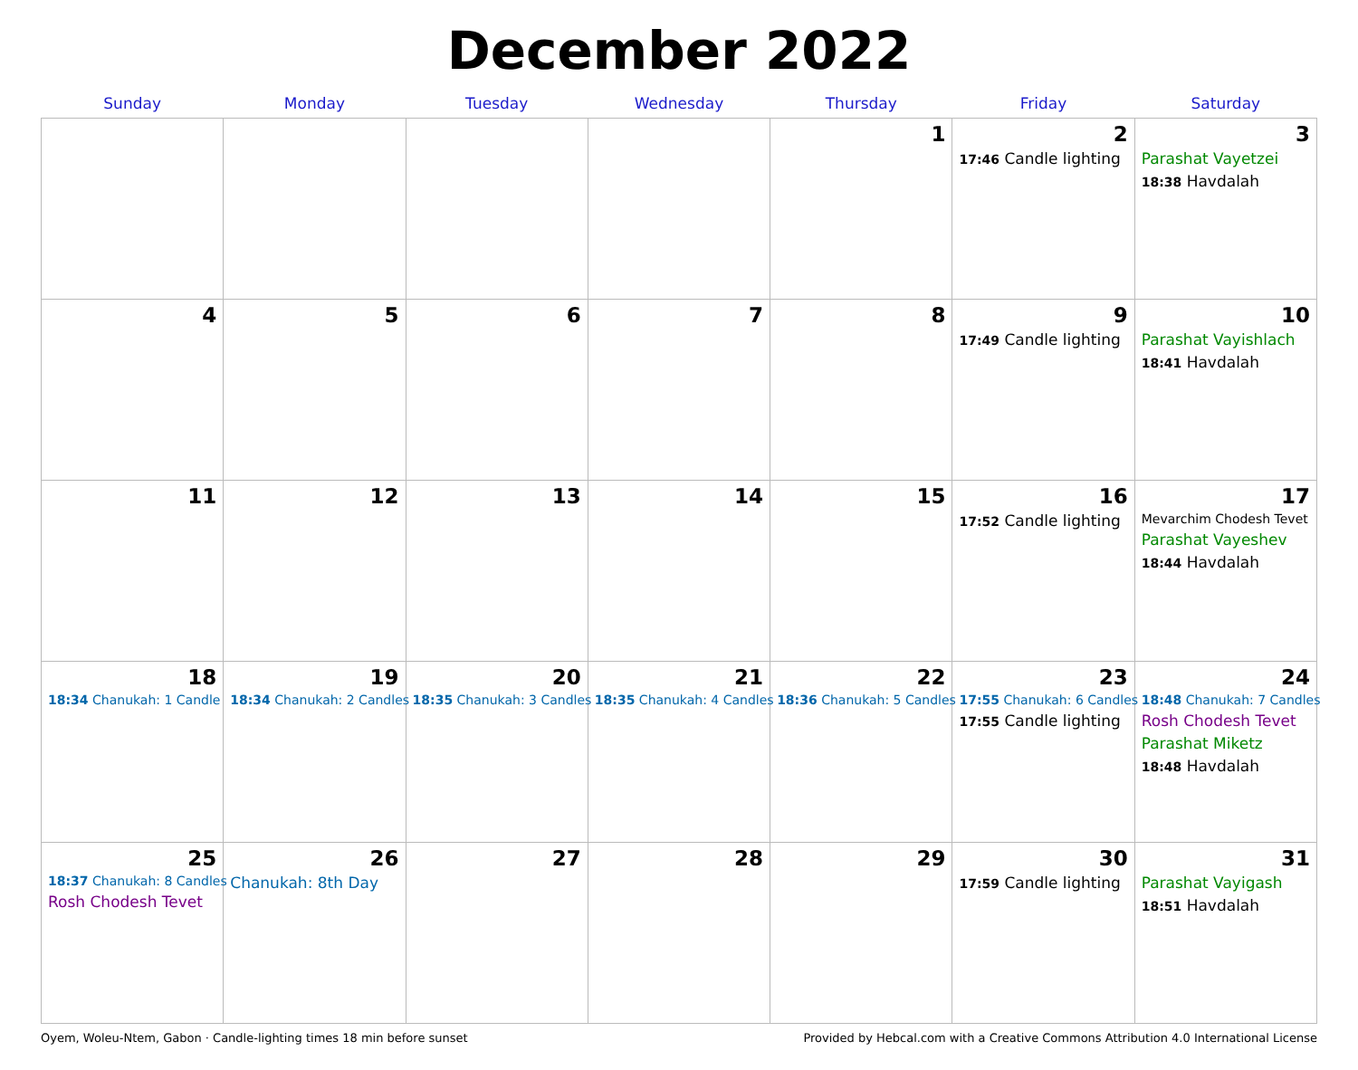December 2022
| Sunday | Monday | Tuesday | Wednesday | Thursday | Friday | Saturday |
| --- | --- | --- | --- | --- | --- | --- |
| | | | | 1 | 2 17:46 Candle lighting | 3 Parashat Vayetzei 18:38 Havdalah |
| 4 | 5 | 6 | 7 | 8 | 9 17:49 Candle lighting | 10 Parashat Vayishlach 18:41 Havdalah |
| 11 | 12 | 13 | 14 | 15 | 16 17:52 Candle lighting | 17 Mevarchim Chodesh Tevet Parashat Vayeshev 18:44 Havdalah |
| 18 18:34 Chanukah: 1 Candle | 19 18:34 Chanukah: 2 Candles | 20 18:35 Chanukah: 3 Candles | 21 18:35 Chanukah: 4 Candles | 22 18:36 Chanukah: 5 Candles | 23 17:55 Chanukah: 6 Candles 17:55 Candle lighting | 24 18:48 Chanukah: 7 Candles Rosh Chodesh Tevet Parashat Miketz 18:48 Havdalah |
| 25 18:37 Chanukah: 8 Candles Rosh Chodesh Tevet | 26 Chanukah: 8th Day | 27 | 28 | 29 | 30 17:59 Candle lighting | 31 Parashat Vayigash 18:51 Havdalah |
Oyem, Woleu-Ntem, Gabon · Candle-lighting times 18 min before sunset Provided by Hebcal.com with a Creative Commons Attribution 4.0 International License